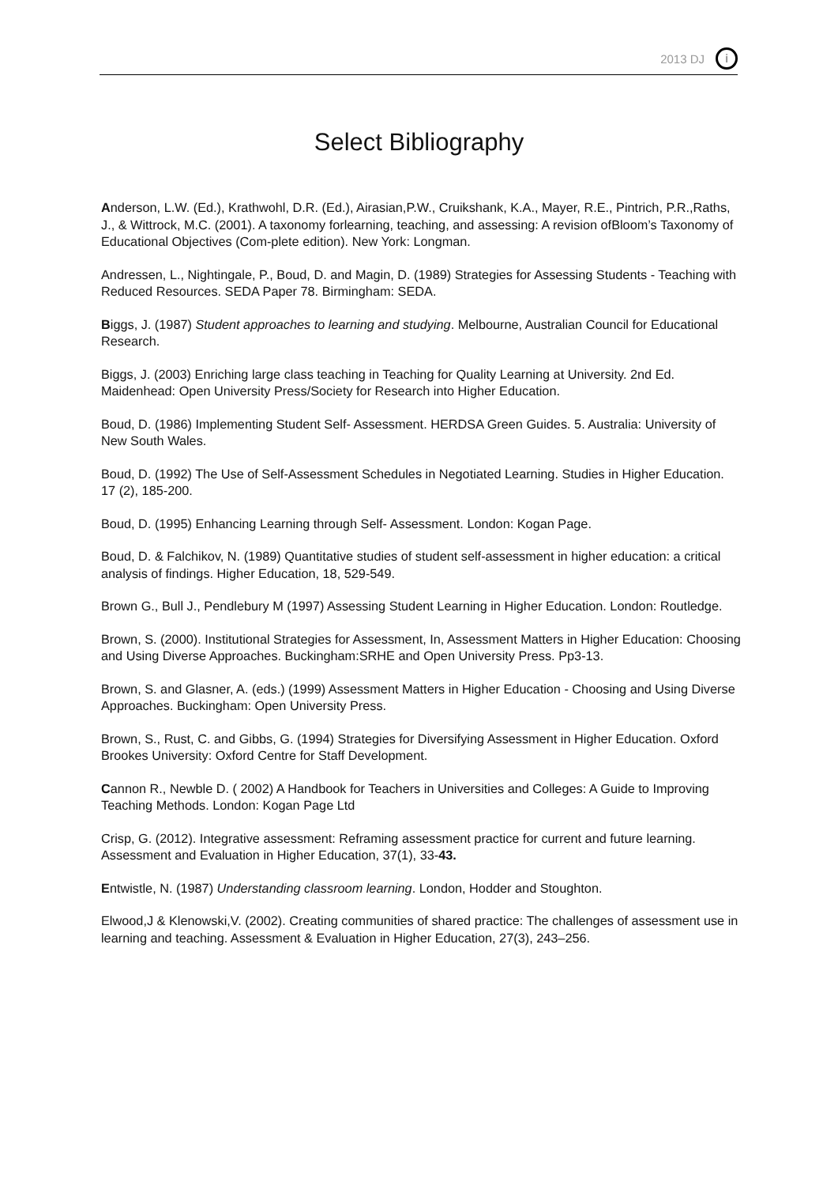2013 DJ i
Select Bibliography
Anderson, L.W. (Ed.), Krathwohl, D.R. (Ed.), Airasian,P.W., Cruikshank, K.A., Mayer, R.E., Pintrich, P.R.,Raths, J., & Wittrock, M.C. (2001). A taxonomy forlearning, teaching, and assessing: A revision ofBloom’s Taxonomy of Educational Objectives (Com-plete edition). New York: Longman.
Andressen, L., Nightingale, P., Boud, D. and Magin, D. (1989) Strategies for Assessing Students - Teaching with Reduced Resources. SEDA Paper 78. Birmingham: SEDA.
Biggs, J. (1987) Student approaches to learning and studying. Melbourne, Australian Council for Educational Research.
Biggs, J. (2003) Enriching large class teaching in Teaching for Quality Learning at University. 2nd Ed. Maidenhead: Open University Press/Society for Research into Higher Education.
Boud, D. (1986) Implementing Student Self- Assessment. HERDSA Green Guides. 5. Australia: University of New South Wales.
Boud, D. (1992) The Use of Self-Assessment Schedules in Negotiated Learning. Studies in Higher Education. 17 (2), 185-200.
Boud, D. (1995) Enhancing Learning through Self- Assessment. London: Kogan Page.
Boud, D. & Falchikov, N. (1989) Quantitative studies of student self-assessment in higher education: a critical analysis of findings. Higher Education, 18, 529-549.
Brown G., Bull J., Pendlebury M (1997) Assessing Student Learning in Higher Education. London: Routledge.
Brown, S. (2000). Institutional Strategies for Assessment, In, Assessment Matters in Higher Education: Choosing and Using Diverse Approaches. Buckingham:SRHE and Open University Press. Pp3-13.
Brown, S. and Glasner, A. (eds.) (1999) Assessment Matters in Higher Education - Choosing and Using Diverse Approaches. Buckingham: Open University Press.
Brown, S., Rust, C. and Gibbs, G. (1994) Strategies for Diversifying Assessment in Higher Education. Oxford Brookes University: Oxford Centre for Staff Development.
Cannon R., Newble D. ( 2002) A Handbook for Teachers in Universities and Colleges: A Guide to Improving Teaching Methods. London: Kogan Page Ltd
Crisp, G. (2012). Integrative assessment: Reframing assessment practice for current and future learning. Assessment and Evaluation in Higher Education, 37(1), 33-43.
Entwistle, N. (1987) Understanding classroom learning. London, Hodder and Stoughton.
Elwood,J & Klenowski,V. (2002). Creating communities of shared practice: The challenges of assessment use in learning and teaching. Assessment & Evaluation in Higher Education, 27(3), 243–256.